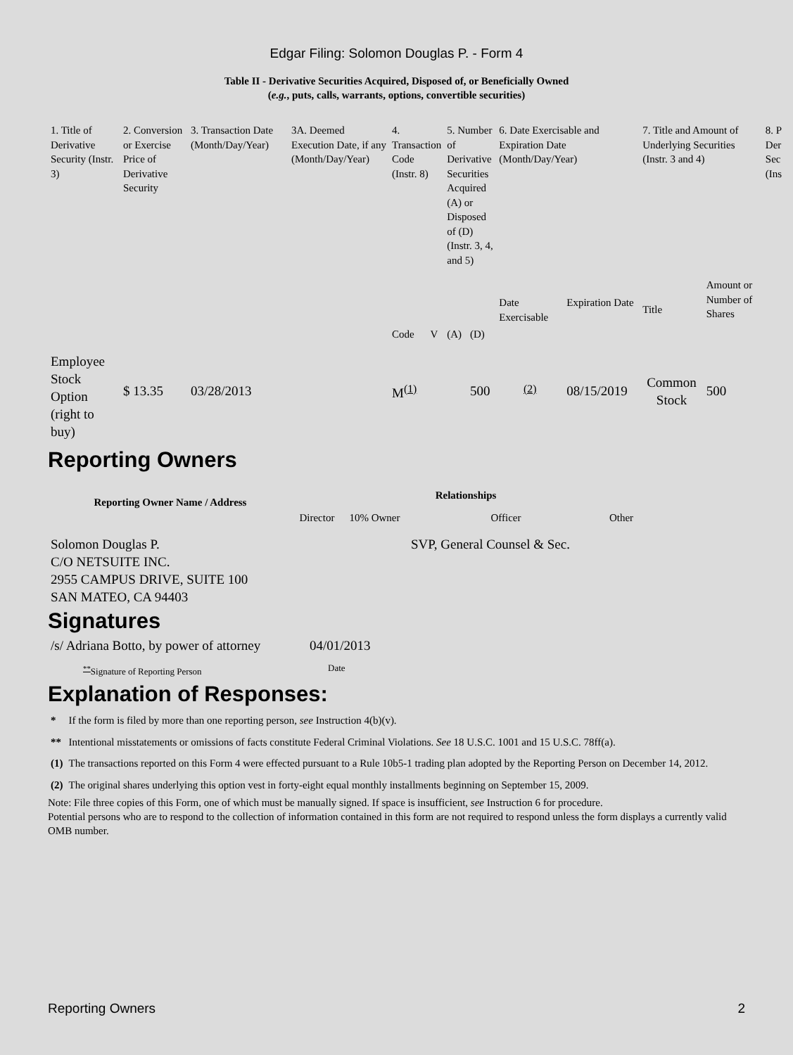Edgar Filing: Solomon Douglas P. - Form 4
Table II - Derivative Securities Acquired, Disposed of, or Beneficially Owned
(e.g., puts, calls, warrants, options, convertible securities)
| 1. Title of Derivative Security (Instr. 3) | 2. Conversion or Exercise Price of Derivative Security | 3. Transaction Date (Month/Day/Year) | 3A. Deemed Execution Date, if any (Month/Day/Year) | 4. Transaction Code (Instr. 8) | | 5. Number of Derivative Securities Acquired (A) or Disposed of (D) (Instr. 3, 4, and 5) | | 6. Date Exercisable and Expiration Date (Month/Day/Year) | | 7. Title and Amount of Underlying Securities (Instr. 3 and 4) | | 8. P Der Sec (Ins |
| --- | --- | --- | --- | --- | --- | --- | --- | --- | --- | --- | --- | --- |
| | | | | Code | V | (A) | (D) | Date Exercisable | Expiration Date | Title | Amount or Number of Shares | |
| Employee Stock Option (right to buy) | $ 13.35 | 03/28/2013 | | M<sup>(1)</sup> | | | 500 | <sup>(2)</sup> | 08/15/2019 | Common Stock | 500 | |
Reporting Owners
| Reporting Owner Name / Address | Relationships | | | |
| --- | --- | --- | --- | --- |
| | Director | 10% Owner | Officer | Other |
| Solomon Douglas P. C/O NETSUITE INC. 2955 CAMPUS DRIVE, SUITE 100 SAN MATEO, CA 94403 | | | SVP, General Counsel & Sec. | |
Signatures
| /s/ Adriana Botto, by power of attorney | 04/01/2013 |
| <sup>**</sup> Signature of Reporting Person | Date |
Explanation of Responses:
| * | If the form is filed by more than one reporting person, see Instruction 4(b)(v). |
| ** | Intentional misstatements or omissions of facts constitute Federal Criminal Violations. See 18 U.S.C. 1001 and 15 U.S.C. 78ff(a). |
| (1) | The transactions reported on this Form 4 were effected pursuant to a Rule 10b5-1 trading plan adopted by the Reporting Person on December 14, 2012. |
| (2) | The original shares underlying this option vest in forty-eight equal monthly installments beginning on September 15, 2009. |
Note: File three copies of this Form, one of which must be manually signed. If space is insufficient, see Instruction 6 for procedure.
Potential persons who are to respond to the collection of information contained in this form are not required to respond unless the form displays a currently valid OMB number.
Reporting Owners 2